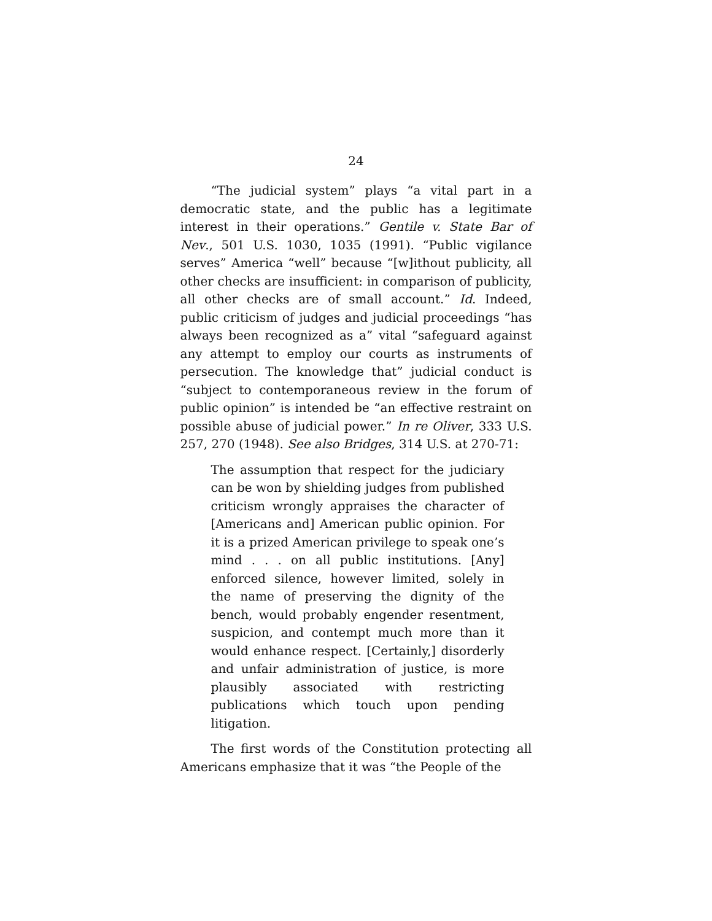24
“The judicial system” plays “a vital part in a democratic state, and the public has a legitimate interest in their operations.” Gentile v. State Bar of Nev., 501 U.S. 1030, 1035 (1991). “Public vigilance serves” America “well” because “[w]ithout publicity, all other checks are insufficient: in comparison of publicity, all other checks are of small account.” Id. Indeed, public criticism of judges and judicial proceedings “has always been recognized as a” vital “safeguard against any attempt to employ our courts as instruments of persecution. The knowledge that” judicial conduct is “subject to contemporaneous review in the forum of public opinion” is intended be “an effective restraint on possible abuse of judicial power.” In re Oliver, 333 U.S. 257, 270 (1948). See also Bridges, 314 U.S. at 270-71:
The assumption that respect for the judiciary can be won by shielding judges from published criticism wrongly appraises the character of [Americans and] American public opinion. For it is a prized American privilege to speak one’s mind . . . on all public institutions. [Any] enforced silence, however limited, solely in the name of preserving the dignity of the bench, would probably engender resentment, suspicion, and contempt much more than it would enhance respect. [Certainly,] disorderly and unfair administration of justice, is more plausibly associated with restricting publications which touch upon pending litigation.
The first words of the Constitution protecting all Americans emphasize that it was “the People of the